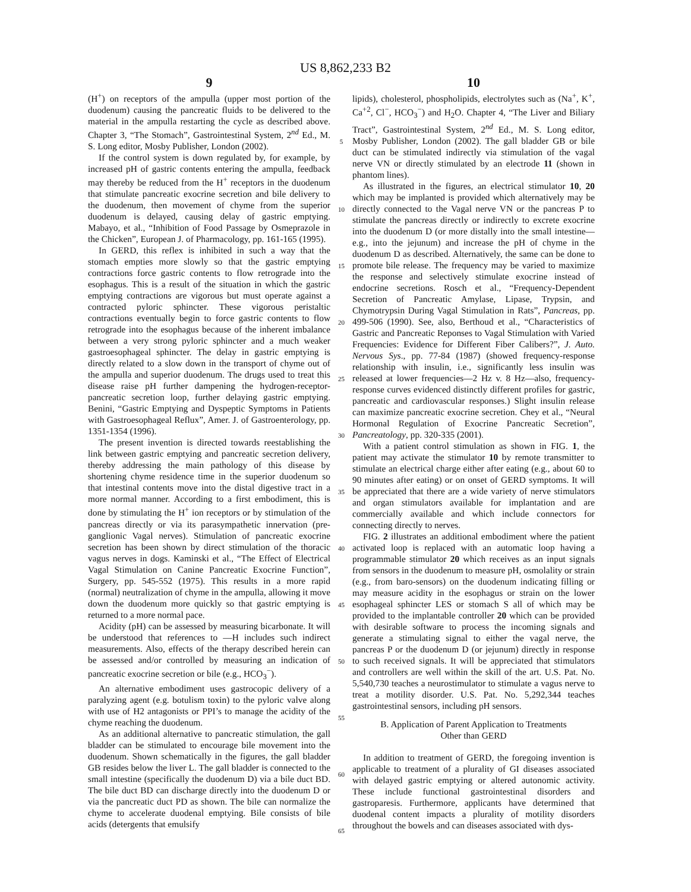US 8,862,233 B2
9
(H<sup>+</sup>) on receptors of the ampulla (upper most portion of the duodenum) causing the pancreatic fluids to be delivered to the material in the ampulla restarting the cycle as described above. Chapter 3, “The Stomach”, Gastrointestinal System, 2<sup>nd</sup> Ed., M. S. Long editor, Mosby Publisher, London (2002).
If the control system is down regulated by, for example, by increased pH of gastric contents entering the ampulla, feedback may thereby be reduced from the H<sup>+</sup> receptors in the duodenum that stimulate pancreatic exocrine secretion and bile delivery to the duodenum, then movement of chyme from the superior duodenum is delayed, causing delay of gastric emptying. Mabayo, et al., “Inhibition of Food Passage by Osmeprazole in the Chicken”, European J. of Pharmacology, pp. 161-165 (1995).
In GERD, this reflex is inhibited in such a way that the stomach empties more slowly so that the gastric emptying contractions force gastric contents to flow retrograde into the esophagus. This is a result of the situation in which the gastric emptying contractions are vigorous but must operate against a contracted pyloric sphincter. These vigorous peristaltic contractions eventually begin to force gastric contents to flow retrograde into the esophagus because of the inherent imbalance between a very strong pyloric sphincter and a much weaker gastroesophageal sphincter. The delay in gastric emptying is directly related to a slow down in the transport of chyme out of the ampulla and superior duodenum. The drugs used to treat this disease raise pH further dampening the hydrogen-receptor-pancreatic secretion loop, further delaying gastric emptying. Benini, “Gastric Emptying and Dyspeptic Symptoms in Patients with Gastroesophageal Reflux”, Amer. J. of Gastroenterology, pp. 1351-1354 (1996).
The present invention is directed towards reestablishing the link between gastric emptying and pancreatic secretion delivery, thereby addressing the main pathology of this disease by shortening chyme residence time in the superior duodenum so that intestinal contents move into the distal digestive tract in a more normal manner. According to a first embodiment, this is done by stimulating the H<sup>+</sup> ion receptors or by stimulation of the pancreas directly or via its parasympathetic innervation (pre-ganglionic Vagal nerves). Stimulation of pancreatic exocrine secretion has been shown by direct stimulation of the thoracic vagus nerves in dogs. Kaminski et al., “The Effect of Electrical Vagal Stimulation on Canine Pancreatic Exocrine Function”, Surgery, pp. 545-552 (1975). This results in a more rapid (normal) neutralization of chyme in the ampulla, allowing it move down the duodenum more quickly so that gastric emptying is returned to a more normal pace.
Acidity (pH) can be assessed by measuring bicarbonate. It will be understood that references to —H includes such indirect measurements. Also, effects of the therapy described herein can be assessed and/or controlled by measuring an indication of pancreatic exocrine secretion or bile (e.g., HCO<sub>3</sub><sup>−</sup>).
An alternative embodiment uses gastrocopic delivery of a paralyzing agent (e.g. botulism toxin) to the pyloric valve along with use of H2 antagonists or PPI’s to manage the acidity of the chyme reaching the duodenum.
As an additional alternative to pancreatic stimulation, the gall bladder can be stimulated to encourage bile movement into the duodenum. Shown schematically in the figures, the gall bladder GB resides below the liver L. The gall bladder is connected to the small intestine (specifically the duodenum D) via a bile duct BD. The bile duct BD can discharge directly into the duodenum D or via the pancreatic duct PD as shown. The bile can normalize the chyme to accelerate duodenal emptying. Bile consists of bile acids (detergents that emulsify
5
10
15
20
25
30
35
40
45
50
55
60
65
10
lipids), cholesterol, phospholipids, electrolytes such as (Na<sup>+</sup>, K<sup>+</sup>, Ca<sup>+2</sup>, Cl<sup>−</sup>, HCO<sub>3</sub><sup>−</sup>) and H<sub>2</sub>O. Chapter 4, “The Liver and Biliary Tract”, Gastrointestinal System, 2<sup>nd</sup> Ed., M. S. Long editor, Mosby Publisher, London (2002). The gall bladder GB or bile duct can be stimulated indirectly via stimulation of the vagal nerve VN or directly stimulated by an electrode 11 (shown in phantom lines).
As illustrated in the figures, an electrical stimulator 10, 20 which may be implanted is provided which alternatively may be directly connected to the Vagal nerve VN or the pancreas P to stimulate the pancreas directly or indirectly to excrete exocrine into the duodenum D (or more distally into the small intestine—e.g., into the jejunum) and increase the pH of chyme in the duodenum D as described. Alternatively, the same can be done to promote bile release. The frequency may be varied to maximize the response and selectively stimulate exocrine instead of endocrine secretions. Rosch et al., “Frequency-Dependent Secretion of Pancreatic Amylase, Lipase, Trypsin, and Chymotrypsin During Vagal Stimulation in Rats”, Pancreas, pp. 499-506 (1990). See, also, Berthoud et al., “Characteristics of Gastric and Pancreatic Reponses to Vagal Stimulation with Varied Frequencies: Evidence for Different Fiber Calibers?”, J. Auto. Nervous Sys., pp. 77-84 (1987) (showed frequency-response relationship with insulin, i.e., significantly less insulin was released at lower frequencies—2 Hz v. 8 Hz—also, frequency-response curves evidenced distinctly different profiles for gastric, pancreatic and cardiovascular responses.) Slight insulin release can maximize pancreatic exocrine secretion. Chey et al., “Neural Hormonal Regulation of Exocrine Pancreatic Secretion”, Pancreatology, pp. 320-335 (2001).
With a patient control stimulation as shown in FIG. 1, the patient may activate the stimulator 10 by remote transmitter to stimulate an electrical charge either after eating (e.g., about 60 to 90 minutes after eating) or on onset of GERD symptoms. It will be appreciated that there are a wide variety of nerve stimulators and organ stimulators available for implantation and are commercially available and which include connectors for connecting directly to nerves.
FIG. 2 illustrates an additional embodiment where the patient activated loop is replaced with an automatic loop having a programmable stimulator 20 which receives as an input signals from sensors in the duodenum to measure pH, osmolality or strain (e.g., from baro-sensors) on the duodenum indicating filling or may measure acidity in the esophagus or strain on the lower esophageal sphincter LES or stomach S all of which may be provided to the implantable controller 20 which can be provided with desirable software to process the incoming signals and generate a stimulating signal to either the vagal nerve, the pancreas P or the duodenum D (or jejunum) directly in response to such received signals. It will be appreciated that stimulators and controllers are well within the skill of the art. U.S. Pat. No. 5,540,730 teaches a neurostimulator to stimulate a vagus nerve to treat a motility disorder. U.S. Pat. No. 5,292,344 teaches gastrointestinal sensors, including pH sensors.
B. Application of Parent Application to Treatments
Other than GERD
In addition to treatment of GERD, the foregoing invention is applicable to treatment of a plurality of GI diseases associated with delayed gastric emptying or altered autonomic activity. These include functional gastrointestinal disorders and gastroparesis. Furthermore, applicants have determined that duodenal content impacts a plurality of motility disorders throughout the bowels and can diseases associated with dys-